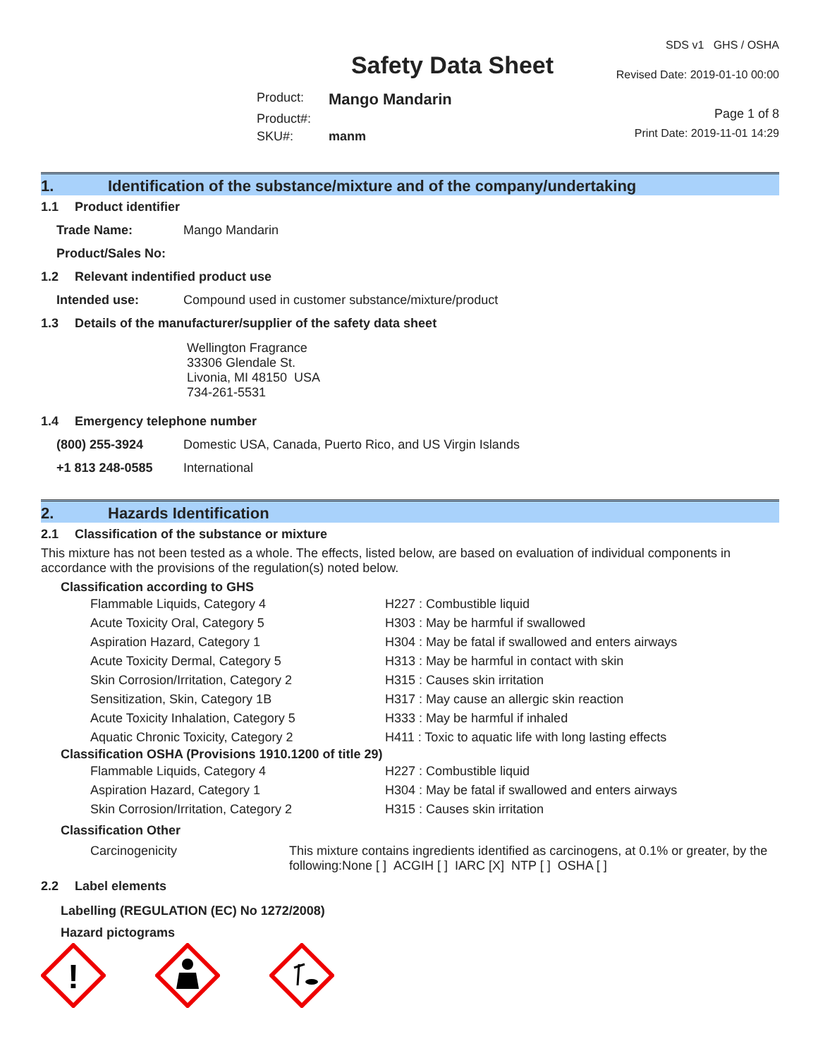Safety Data Sheet
| Product: | Mango Mandarin |
| Product#: | |
| SKU#: | manm |
SDS v1 GHS / OSHA
Revised Date: 2019-01-10 00:00
Page 1 of 8
Print Date: 2019-11-01 14:29
1. Identification of the substance/mixture and of the company/undertaking
1.1 Product identifier
| Trade Name: | Mango Mandarin |
| Product/Sales No: | |
1.2 Relevant indentified product use
| Intended use: | Compound used in customer substance/mixture/product |
1.3 Details of the manufacturer/supplier of the safety data sheet
Wellington Fragrance
33306 Glendale St.
Livonia, MI 48150 USA
734-261-5531
1.4 Emergency telephone number
| (800) 255-3924 | Domestic USA, Canada, Puerto Rico, and US Virgin Islands |
| +1 813 248-0585 | International |
2. Hazards Identification
2.1 Classification of the substance or mixture
This mixture has not been tested as a whole. The effects, listed below, are based on evaluation of individual components in accordance with the provisions of the regulation(s) noted below.
Classification according to GHS
| Flammable Liquids, Category 4 | H227 : Combustible liquid |
| Acute Toxicity Oral, Category 5 | H303 : May be harmful if swallowed |
| Aspiration Hazard, Category 1 | H304 : May be fatal if swallowed and enters airways |
| Acute Toxicity Dermal, Category 5 | H313 : May be harmful in contact with skin |
| Skin Corrosion/Irritation, Category 2 | H315 : Causes skin irritation |
| Sensitization, Skin, Category 1B | H317 : May cause an allergic skin reaction |
| Acute Toxicity Inhalation, Category 5 | H333 : May be harmful if inhaled |
| Aquatic Chronic Toxicity, Category 2 | H411 : Toxic to aquatic life with long lasting effects |
Classification OSHA (Provisions 1910.1200 of title 29)
| Flammable Liquids, Category 4 | H227 : Combustible liquid |
| Aspiration Hazard, Category 1 | H304 : May be fatal if swallowed and enters airways |
| Skin Corrosion/Irritation, Category 2 | H315 : Causes skin irritation |
Classification Other
| Carcinogenicity | This mixture contains ingredients identified as carcinogens, at 0.1% or greater, by the following:None [ ] ACGIH [ ] IARC [X] NTP [ ] OSHA [ ] |
2.2 Label elements
Labelling (REGULATION (EC) No 1272/2008)
Hazard pictograms
!